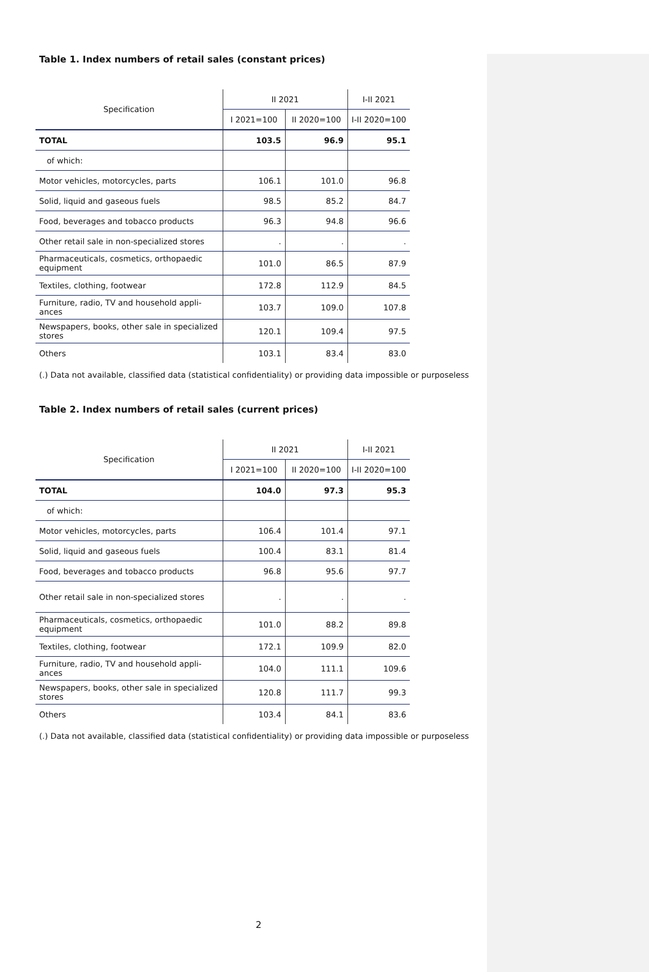Table 1. Index numbers of retail sales (constant prices)
| Specification | II 2021 | | I-II 2021 |
| --- | --- | --- | --- |
| | I 2021=100 | II 2020=100 | I-II 2020=100 |
| TOTAL | 103.5 | 96.9 | 95.1 |
| of which: | | | |
| Motor vehicles, motorcycles, parts | 106.1 | 101.0 | 96.8 |
| Solid, liquid and gaseous fuels | 98.5 | 85.2 | 84.7 |
| Food, beverages and tobacco products | 96.3 | 94.8 | 96.6 |
| Other retail sale in non-specialized stores | . | . | . |
| Pharmaceuticals, cosmetics, orthopaedic equipment | 101.0 | 86.5 | 87.9 |
| Textiles, clothing, footwear | 172.8 | 112.9 | 84.5 |
| Furniture, radio, TV and household appli-ances | 103.7 | 109.0 | 107.8 |
| Newspapers, books, other sale in specialized stores | 120.1 | 109.4 | 97.5 |
| Others | 103.1 | 83.4 | 83.0 |
(.) Data not available, classified data (statistical confidentiality) or providing data impossible or purposeless
Table 2. Index numbers of retail sales (current prices)
| Specification | II 2021 | | I-II 2021 |
| --- | --- | --- | --- |
| | I 2021=100 | II 2020=100 | I-II 2020=100 |
| TOTAL | 104.0 | 97.3 | 95.3 |
| of which: | | | |
| Motor vehicles, motorcycles, parts | 106.4 | 101.4 | 97.1 |
| Solid, liquid and gaseous fuels | 100.4 | 83.1 | 81.4 |
| Food, beverages and tobacco products | 96.8 | 95.6 | 97.7 |
| Other retail sale in non-specialized stores | . | . | . |
| Pharmaceuticals, cosmetics, orthopaedic equipment | 101.0 | 88.2 | 89.8 |
| Textiles, clothing, footwear | 172.1 | 109.9 | 82.0 |
| Furniture, radio, TV and household appli-ances | 104.0 | 111.1 | 109.6 |
| Newspapers, books, other sale in specialized stores | 120.8 | 111.7 | 99.3 |
| Others | 103.4 | 84.1 | 83.6 |
(.) Data not available, classified data (statistical confidentiality) or providing data impossible or purposeless
2